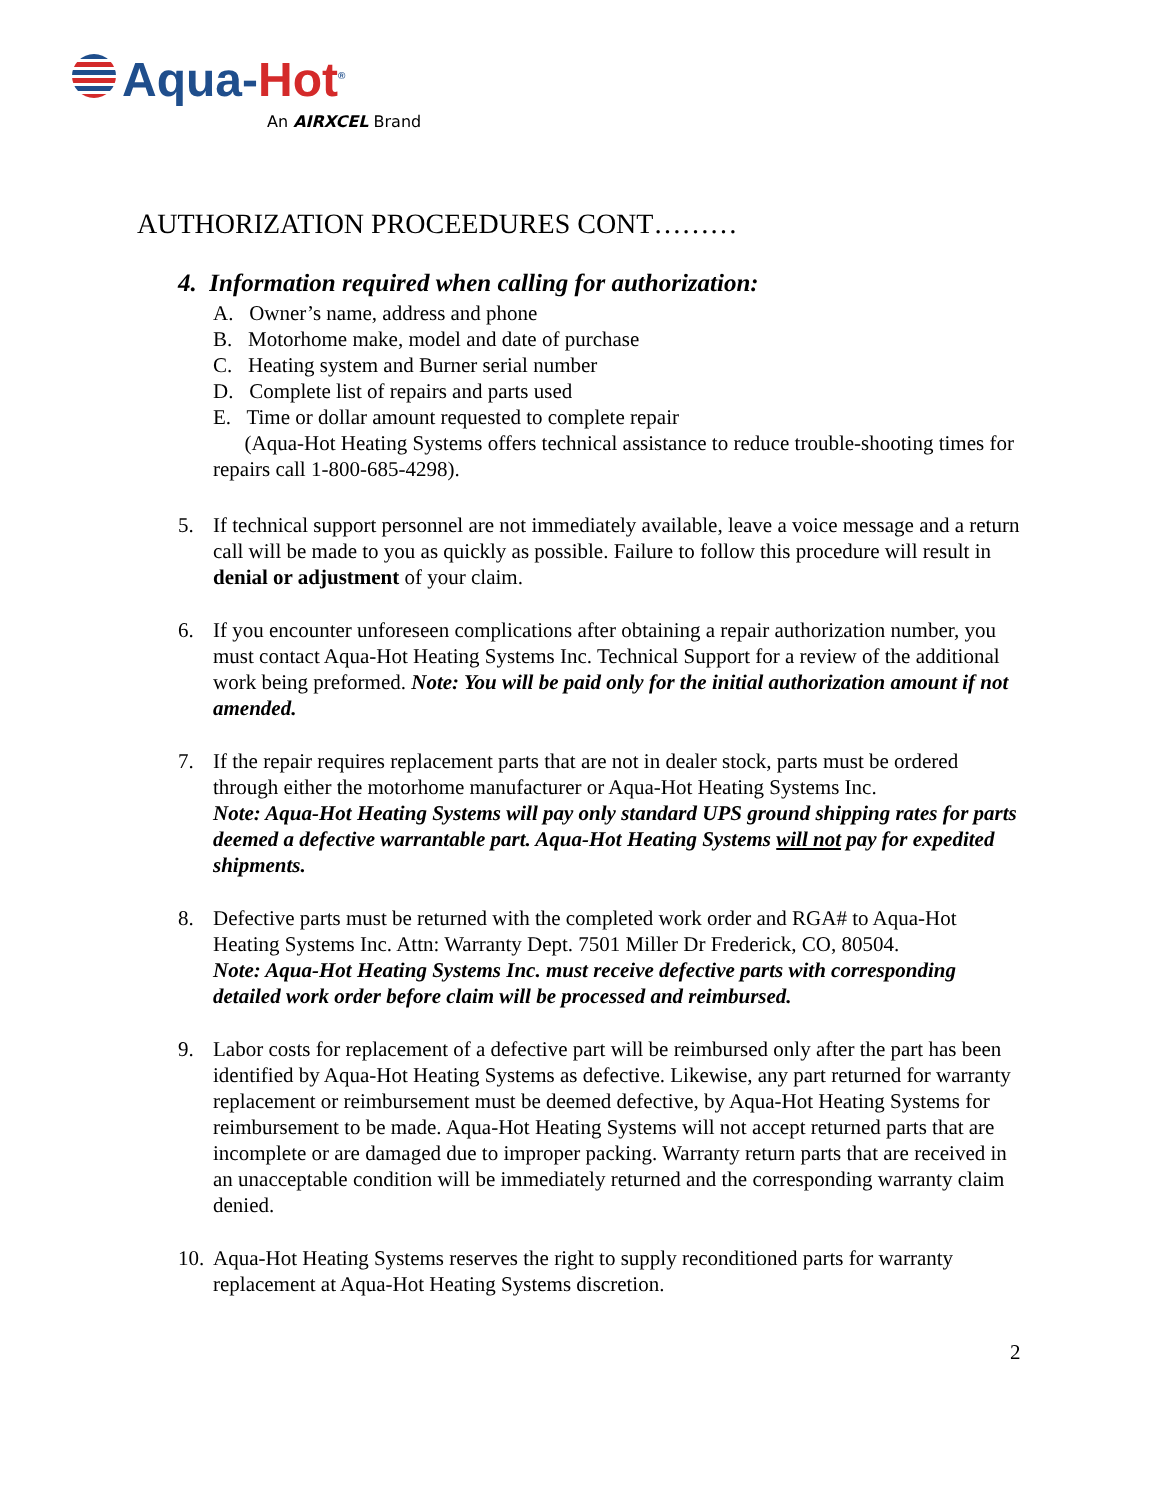Aqua-Hot<sup>®</sup>
An AIRXCEL Brand
AUTHORIZATION PROCEEDURES CONT………
4. Information required when calling for authorization:
A. Owner’s name, address and phone
B. Motorhome make, model and date of purchase
C. Heating system and Burner serial number
D. Complete list of repairs and parts used
E. Time or dollar amount requested to complete repair
(Aqua-Hot Heating Systems offers technical assistance to reduce trouble-shooting times for repairs call 1-800-685-4298).
5. If technical support personnel are not immediately available, leave a voice message and a return call will be made to you as quickly as possible. Failure to follow this procedure will result in denial or adjustment of your claim.
6. If you encounter unforeseen complications after obtaining a repair authorization number, you must contact Aqua-Hot Heating Systems Inc. Technical Support for a review of the additional work being preformed. Note: You will be paid only for the initial authorization amount if not amended.
7. If the repair requires replacement parts that are not in dealer stock, parts must be ordered through either the motorhome manufacturer or Aqua-Hot Heating Systems Inc.
Note: Aqua-Hot Heating Systems will pay only standard UPS ground shipping rates for parts deemed a defective warrantable part. Aqua-Hot Heating Systems will not pay for expedited shipments.
8. Defective parts must be returned with the completed work order and RGA# to Aqua-Hot Heating Systems Inc. Attn: Warranty Dept. 7501 Miller Dr Frederick, CO, 80504.
Note: Aqua-Hot Heating Systems Inc. must receive defective parts with corresponding detailed work order before claim will be processed and reimbursed.
9. Labor costs for replacement of a defective part will be reimbursed only after the part has been identified by Aqua-Hot Heating Systems as defective. Likewise, any part returned for warranty replacement or reimbursement must be deemed defective, by Aqua-Hot Heating Systems for reimbursement to be made. Aqua-Hot Heating Systems will not accept returned parts that are incomplete or are damaged due to improper packing. Warranty return parts that are received in an unacceptable condition will be immediately returned and the corresponding warranty claim denied.
10.
Aqua-Hot Heating Systems reserves the right to supply reconditioned parts for warranty replacement at Aqua-Hot Heating Systems discretion.
2